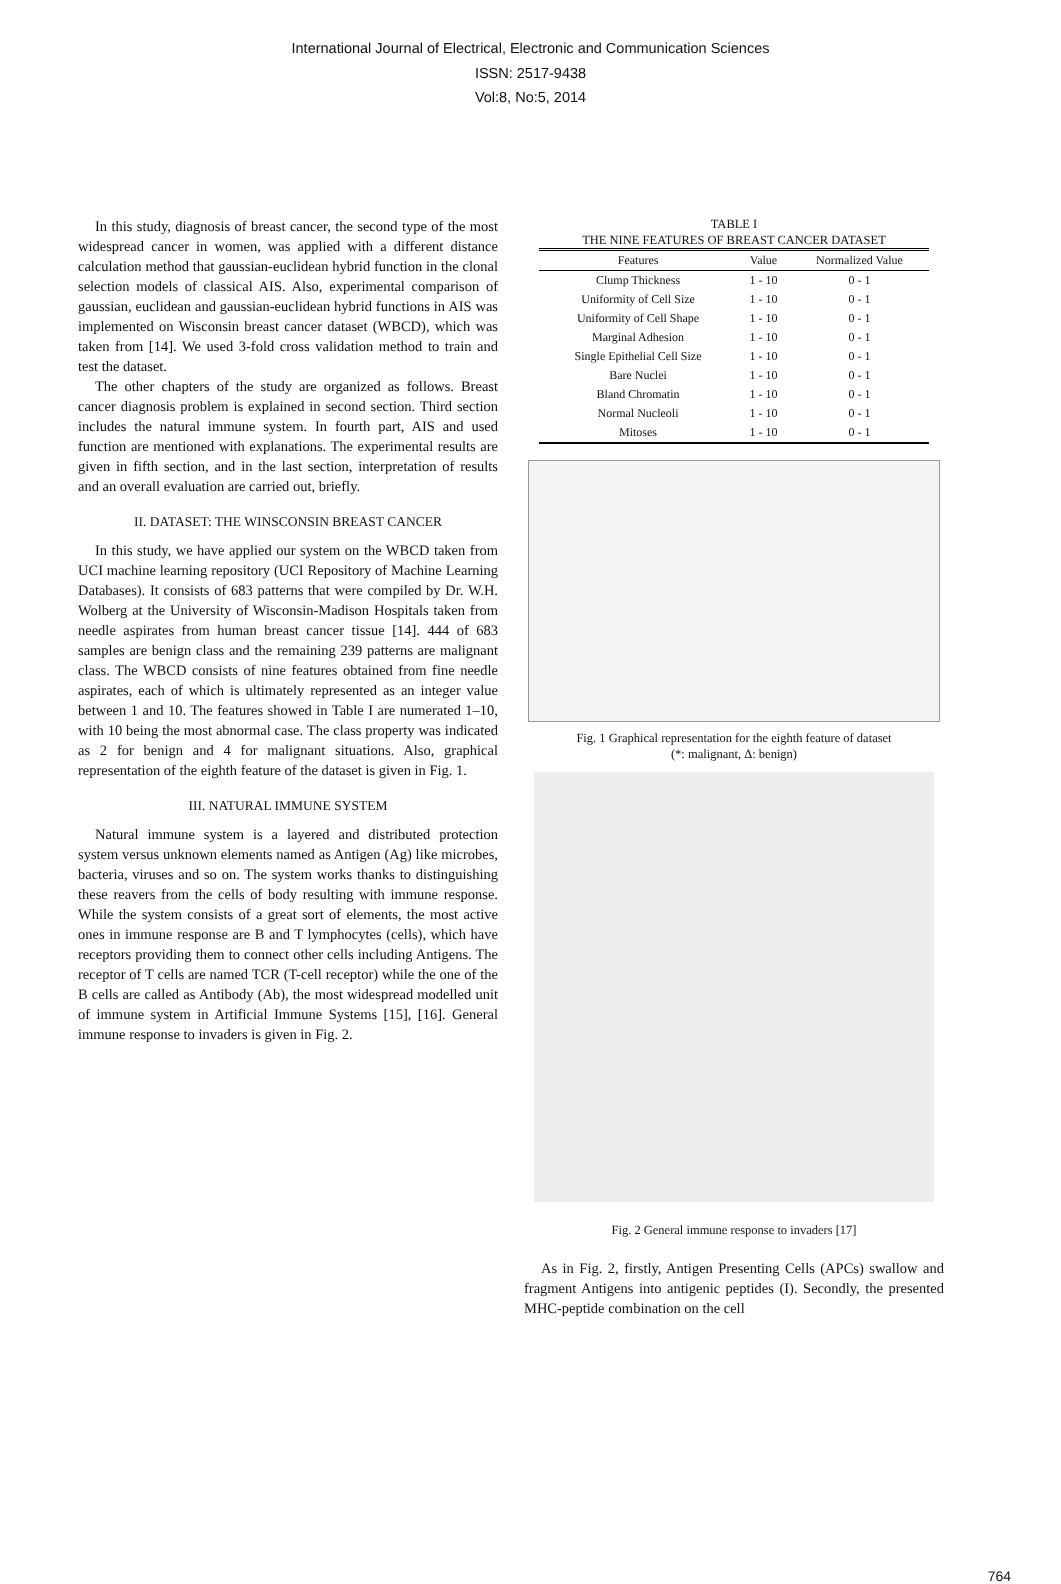International Journal of Electrical, Electronic and Communication Sciences
ISSN: 2517-9438
Vol:8, No:5, 2014
In this study, diagnosis of breast cancer, the second type of the most widespread cancer in women, was applied with a different distance calculation method that gaussian-euclidean hybrid function in the clonal selection models of classical AIS. Also, experimental comparison of gaussian, euclidean and gaussian-euclidean hybrid functions in AIS was implemented on Wisconsin breast cancer dataset (WBCD), which was taken from [14]. We used 3-fold cross validation method to train and test the dataset.
The other chapters of the study are organized as follows. Breast cancer diagnosis problem is explained in second section. Third section includes the natural immune system. In fourth part, AIS and used function are mentioned with explanations. The experimental results are given in fifth section, and in the last section, interpretation of results and an overall evaluation are carried out, briefly.
II. DATASET: THE WINSCONSIN BREAST CANCER
In this study, we have applied our system on the WBCD taken from UCI machine learning repository (UCI Repository of Machine Learning Databases). It consists of 683 patterns that were compiled by Dr. W.H. Wolberg at the University of Wisconsin-Madison Hospitals taken from needle aspirates from human breast cancer tissue [14]. 444 of 683 samples are benign class and the remaining 239 patterns are malignant class. The WBCD consists of nine features obtained from fine needle aspirates, each of which is ultimately represented as an integer value between 1 and 10. The features showed in Table I are numerated 1–10, with 10 being the most abnormal case. The class property was indicated as 2 for benign and 4 for malignant situations. Also, graphical representation of the eighth feature of the dataset is given in Fig. 1.
III. NATURAL IMMUNE SYSTEM
Natural immune system is a layered and distributed protection system versus unknown elements named as Antigen (Ag) like microbes, bacteria, viruses and so on. The system works thanks to distinguishing these reavers from the cells of body resulting with immune response. While the system consists of a great sort of elements, the most active ones in immune response are B and T lymphocytes (cells), which have receptors providing them to connect other cells including Antigens. The receptor of T cells are named TCR (T-cell receptor) while the one of the B cells are called as Antibody (Ab), the most widespread modelled unit of immune system in Artificial Immune Systems [15], [16]. General immune response to invaders is given in Fig. 2.
TABLE I
THE NINE FEATURES OF BREAST CANCER DATASET
| Features | Value | Normalized Value |
| --- | --- | --- |
| Clump Thickness | 1 - 10 | 0 - 1 |
| Uniformity of Cell Size | 1 - 10 | 0 - 1 |
| Uniformity of Cell Shape | 1 - 10 | 0 - 1 |
| Marginal Adhesion | 1 - 10 | 0 - 1 |
| Single Epithelial Cell Size | 1 - 10 | 0 - 1 |
| Bare Nuclei | 1 - 10 | 0 - 1 |
| Bland Chromatin | 1 - 10 | 0 - 1 |
| Normal Nucleoli | 1 - 10 | 0 - 1 |
| Mitoses | 1 - 10 | 0 - 1 |
Fig. 1 Graphical representation for the eighth feature of dataset
(*: malignant, Δ: benign)
Fig. 2 General immune response to invaders [17]
As in Fig. 2, firstly, Antigen Presenting Cells (APCs) swallow and fragment Antigens into antigenic peptides (I). Secondly, the presented MHC-peptide combination on the cell
764